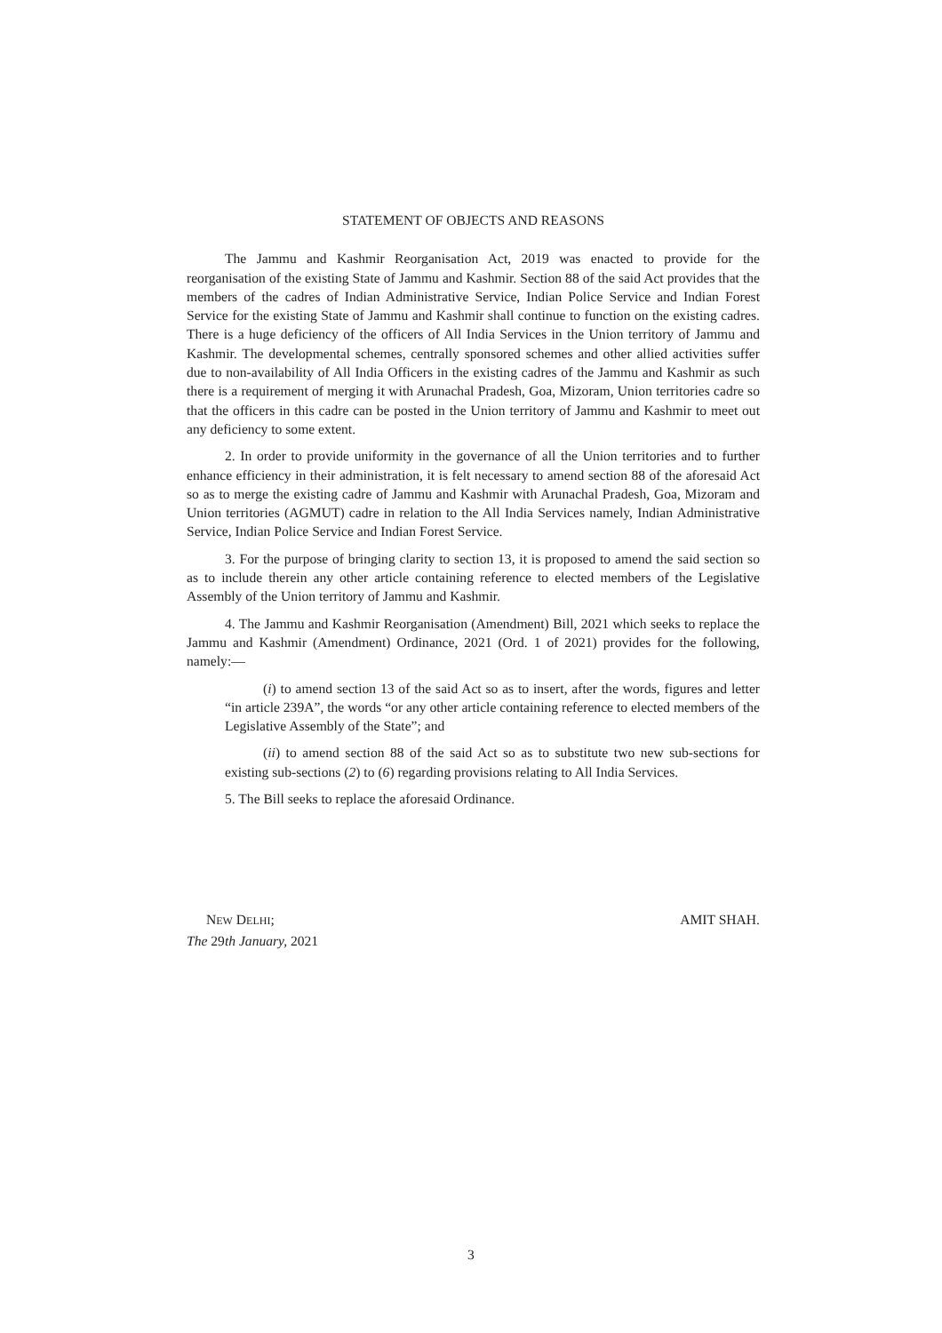STATEMENT OF OBJECTS AND REASONS
The Jammu and Kashmir Reorganisation Act, 2019 was enacted to provide for the reorganisation of the existing State of Jammu and Kashmir. Section 88 of the said Act provides that the members of the cadres of Indian Administrative Service, Indian Police Service and Indian Forest Service for the existing State of Jammu and Kashmir shall continue to function on the existing cadres. There is a huge deficiency of the officers of All India Services in the Union territory of Jammu and Kashmir. The developmental schemes, centrally sponsored schemes and other allied activities suffer due to non-availability of All India Officers in the existing cadres of the Jammu and Kashmir as such there is a requirement of merging it with Arunachal Pradesh, Goa, Mizoram, Union territories cadre so that the officers in this cadre can be posted in the Union territory of Jammu and Kashmir to meet out any deficiency to some extent.
2. In order to provide uniformity in the governance of all the Union territories and to further enhance efficiency in their administration, it is felt necessary to amend section 88 of the aforesaid Act so as to merge the existing cadre of Jammu and Kashmir with Arunachal Pradesh, Goa, Mizoram and Union territories (AGMUT) cadre in relation to the All India Services namely, Indian Administrative Service, Indian Police Service and Indian Forest Service.
3. For the purpose of bringing clarity to section 13, it is proposed to amend the said section so as to include therein any other article containing reference to elected members of the Legislative Assembly of the Union territory of Jammu and Kashmir.
4. The Jammu and Kashmir Reorganisation (Amendment) Bill, 2021 which seeks to replace the Jammu and Kashmir (Amendment) Ordinance, 2021 (Ord. 1 of 2021) provides for the following, namely:—
(i) to amend section 13 of the said Act so as to insert, after the words, figures and letter “in article 239A”, the words “or any other article containing reference to elected members of the Legislative Assembly of the State”; and
(ii) to amend section 88 of the said Act so as to substitute two new sub-sections for existing sub-sections (2) to (6) regarding provisions relating to All India Services.
5. The Bill seeks to replace the aforesaid Ordinance.
NEW DELHI;
The 29th January, 2021
AMIT SHAH.
3